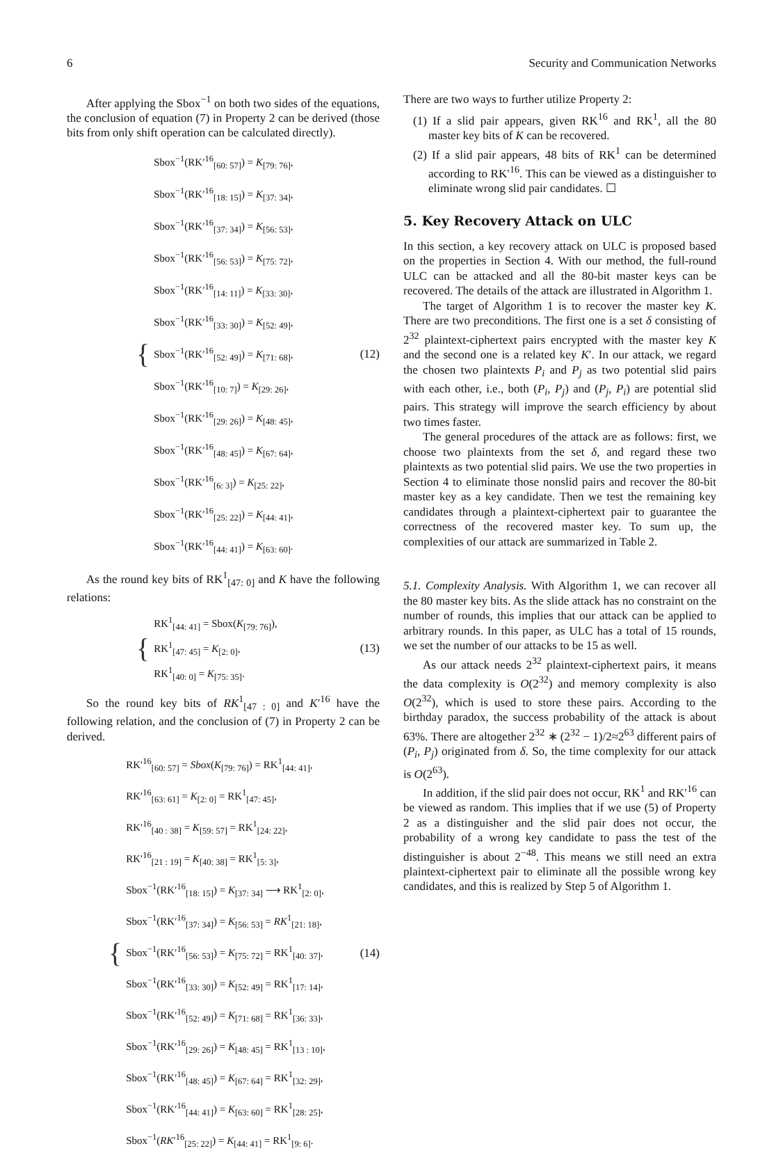6 Security and Communication Networks
After applying the Sbox<sup>−1</sup> on both two sides of the equations, the conclusion of equation (7) in Property 2 can be derived (those bits from only shift operation can be calculated directly).
{
Sbox<sup>−1</sup>(RK′<sup>16</sup><sub>[60: 57]</sub>) = K<sub>[79: 76]</sub>,
Sbox<sup>−1</sup>(RK′<sup>16</sup><sub>[18: 15]</sub>) = K<sub>[37: 34]</sub>,
Sbox<sup>−1</sup>(RK′<sup>16</sup><sub>[37: 34]</sub>) = K<sub>[56: 53]</sub>,
Sbox<sup>−1</sup>(RK′<sup>16</sup><sub>[56: 53]</sub>) = K<sub>[75: 72]</sub>,
Sbox<sup>−1</sup>(RK′<sup>16</sup><sub>[14: 11]</sub>) = K<sub>[33: 30]</sub>,
Sbox<sup>−1</sup>(RK′<sup>16</sup><sub>[33: 30]</sub>) = K<sub>[52: 49]</sub>,
Sbox<sup>−1</sup>(RK′<sup>16</sup><sub>[52: 49]</sub>) = K<sub>[71: 68]</sub>,
Sbox<sup>−1</sup>(RK′<sup>16</sup><sub>[10: 7]</sub>) = K<sub>[29: 26]</sub>,
Sbox<sup>−1</sup>(RK′<sup>16</sup><sub>[29: 26]</sub>) = K<sub>[48: 45]</sub>,
Sbox<sup>−1</sup>(RK′<sup>16</sup><sub>[48: 45]</sub>) = K<sub>[67: 64]</sub>,
Sbox<sup>−1</sup>(RK′<sup>16</sup><sub>[6: 3]</sub>) = K<sub>[25: 22]</sub>,
Sbox<sup>−1</sup>(RK′<sup>16</sup><sub>[25: 22]</sub>) = K<sub>[44: 41]</sub>,
Sbox<sup>−1</sup>(RK′<sup>16</sup><sub>[44: 41]</sub>) = K<sub>[63: 60]</sub>.
(12)
As the round key bits of RK<sup>1</sup><sub>[47: 0]</sub> and K have the following relations:
{
RK<sup>1</sup><sub>[44: 41]</sub> = Sbox(K<sub>[79: 76]</sub>),
RK<sup>1</sup><sub>[47: 45]</sub> = K<sub>[2: 0]</sub>,
RK<sup>1</sup><sub>[40: 0]</sub> = K<sub>[75: 35]</sub>.
(13)
So the round key bits of RK<sup>1</sup><sub>[47 : 0]</sub> and K′<sup>16</sup> have the following relation, and the conclusion of (7) in Property 2 can be derived.
{
RK′<sup>16</sup><sub>[60: 57]</sub> = Sbox(K<sub>[79: 76]</sub>) = RK<sup>1</sup><sub>[44: 41]</sub>,
RK′<sup>16</sup><sub>[63: 61]</sub> = K<sub>[2: 0]</sub> = RK<sup>1</sup><sub>[47: 45]</sub>,
RK′<sup>16</sup><sub>[40 : 38]</sub> = K<sub>[59: 57]</sub> = RK<sup>1</sup><sub>[24: 22]</sub>,
RK′<sup>16</sup><sub>[21 : 19]</sub> = K<sub>[40: 38]</sub> = RK<sup>1</sup><sub>[5: 3]</sub>,
Sbox<sup>−1</sup>(RK′<sup>16</sup><sub>[18: 15]</sub>) = K<sub>[37: 34]</sub> ⟶ RK<sup>1</sup><sub>[2: 0]</sub>,
Sbox<sup>−1</sup>(RK′<sup>16</sup><sub>[37: 34]</sub>) = K<sub>[56: 53]</sub> = RK<sup>1</sup><sub>[21: 18]</sub>,
Sbox<sup>−1</sup>(RK′<sup>16</sup><sub>[56: 53]</sub>) = K<sub>[75: 72]</sub> = RK<sup>1</sup><sub>[40: 37]</sub>,
Sbox<sup>−1</sup>(RK′<sup>16</sup><sub>[33: 30]</sub>) = K<sub>[52: 49]</sub> = RK<sup>1</sup><sub>[17: 14]</sub>,
Sbox<sup>−1</sup>(RK′<sup>16</sup><sub>[52: 49]</sub>) = K<sub>[71: 68]</sub> = RK<sup>1</sup><sub>[36: 33]</sub>,
Sbox<sup>−1</sup>(RK′<sup>16</sup><sub>[29: 26]</sub>) = K<sub>[48: 45]</sub> = RK<sup>1</sup><sub>[13 : 10]</sub>,
Sbox<sup>−1</sup>(RK′<sup>16</sup><sub>[48: 45]</sub>) = K<sub>[67: 64]</sub> = RK<sup>1</sup><sub>[32: 29]</sub>,
Sbox<sup>−1</sup>(RK′<sup>16</sup><sub>[44: 41]</sub>) = K<sub>[63: 60]</sub> = RK<sup>1</sup><sub>[28: 25]</sub>,
Sbox<sup>−1</sup>(RK′<sup>16</sup><sub>[25: 22]</sub>) = K<sub>[44: 41]</sub> = RK<sup>1</sup><sub>[9: 6]</sub>.
(14)
There are two ways to further utilize Property 2:
(1) If a slid pair appears, given RK<sup>16</sup> and RK<sup>1</sup>, all the 80 master key bits of K can be recovered.
(2) If a slid pair appears, 48 bits of RK<sup>1</sup> can be determined according to RK′<sup>16</sup>. This can be viewed as a distinguisher to eliminate wrong slid pair candidates. ☐
5. Key Recovery Attack on ULC
In this section, a key recovery attack on ULC is proposed based on the properties in Section 4. With our method, the full-round ULC can be attacked and all the 80-bit master keys can be recovered. The details of the attack are illustrated in Algorithm 1.
The target of Algorithm 1 is to recover the master key K. There are two preconditions. The first one is a set δ consisting of 2<sup>32</sup> plaintext-ciphertext pairs encrypted with the master key K and the second one is a related key K′. In our attack, we regard the chosen two plaintexts P<sub>i</sub> and P<sub>j</sub> as two potential slid pairs with each other, i.e., both (P<sub>i</sub>, P<sub>j</sub>) and (P<sub>j</sub>, P<sub>i</sub>) are potential slid pairs. This strategy will improve the search efficiency by about two times faster.
The general procedures of the attack are as follows: first, we choose two plaintexts from the set δ, and regard these two plaintexts as two potential slid pairs. We use the two properties in Section 4 to eliminate those nonslid pairs and recover the 80-bit master key as a key candidate. Then we test the remaining key candidates through a plaintext-ciphertext pair to guarantee the correctness of the recovered master key. To sum up, the complexities of our attack are summarized in Table 2.
5.1. Complexity Analysis. With Algorithm 1, we can recover all the 80 master key bits. As the slide attack has no constraint on the number of rounds, this implies that our attack can be applied to arbitrary rounds. In this paper, as ULC has a total of 15 rounds, we set the number of our attacks to be 15 as well.
As our attack needs 2<sup>32</sup> plaintext-ciphertext pairs, it means the data complexity is O(2<sup>32</sup>) and memory complexity is also O(2<sup>32</sup>), which is used to store these pairs. According to the birthday paradox, the success probability of the attack is about 63%. There are altogether 2<sup>32</sup> ∗ (2<sup>32</sup> − 1)/2≈2<sup>63</sup> different pairs of (P<sub>i</sub>, P<sub>j</sub>) originated from δ. So, the time complexity for our attack is O(2<sup>63</sup>).
In addition, if the slid pair does not occur, RK<sup>1</sup> and RK′<sup>16</sup> can be viewed as random. This implies that if we use (5) of Property 2 as a distinguisher and the slid pair does not occur, the probability of a wrong key candidate to pass the test of the distinguisher is about 2<sup>−48</sup>. This means we still need an extra plaintext-ciphertext pair to eliminate all the possible wrong key candidates, and this is realized by Step 5 of Algorithm 1.